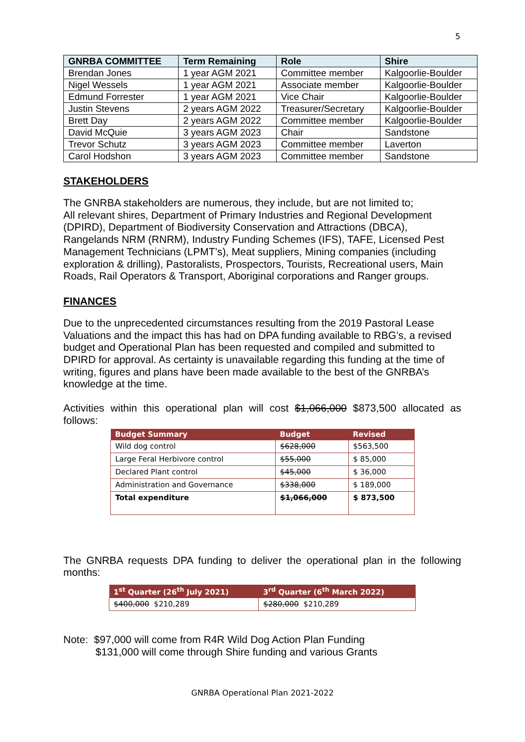5
| GNRBA COMMITTEE | Term Remaining | Role | Shire |
| --- | --- | --- | --- |
| Brendan Jones | 1 year AGM 2021 | Committee member | Kalgoorlie-Boulder |
| Nigel Wessels | 1 year AGM 2021 | Associate member | Kalgoorlie-Boulder |
| Edmund Forrester | 1 year AGM 2021 | Vice Chair | Kalgoorlie-Boulder |
| Justin Stevens | 2 years AGM 2022 | Treasurer/Secretary | Kalgoorlie-Boulder |
| Brett Day | 2 years AGM 2022 | Committee member | Kalgoorlie-Boulder |
| David McQuie | 3 years AGM 2023 | Chair | Sandstone |
| Trevor Schutz | 3 years AGM 2023 | Committee member | Laverton |
| Carol Hodshon | 3 years AGM 2023 | Committee member | Sandstone |
STAKEHOLDERS
The GNRBA stakeholders are numerous, they include, but are not limited to;
All relevant shires, Department of Primary Industries and Regional Development (DPIRD), Department of Biodiversity Conservation and Attractions (DBCA), Rangelands NRM (RNRM), Industry Funding Schemes (IFS), TAFE, Licensed Pest Management Technicians (LPMT’s), Meat suppliers, Mining companies (including exploration & drilling), Pastoralists, Prospectors, Tourists, Recreational users, Main Roads, Rail Operators & Transport, Aboriginal corporations and Ranger groups.
FINANCES
Due to the unprecedented circumstances resulting from the 2019 Pastoral Lease Valuations and the impact this has had on DPA funding available to RBG’s, a revised budget and Operational Plan has been requested and compiled and submitted to DPIRD for approval. As certainty is unavailable regarding this funding at the time of writing, figures and plans have been made available to the best of the GNRBA’s knowledge at the time.
Activities within this operational plan will cost $1,066,000 $873,500 allocated as follows:
| Budget Summary | Budget | Revised |
| --- | --- | --- |
| Wild dog control | $628,000 | $563,500 |
| Large Feral Herbivore control | $55,000 | $ 85,000 |
| Declared Plant control | $45,000 | $ 36,000 |
| Administration and Governance | $338,000 | $ 189,000 |
| Total expenditure | $1,066,000 | $ 873,500 |
The GNRBA requests DPA funding to deliver the operational plan in the following months:
| 1<sup>st</sup> Quarter (26<sup>th</sup> July 2021) | 3<sup>rd</sup> Quarter (6<sup>th</sup> March 2022) |
| --- | --- |
| $400,000 $210,289 | $280,000 $210,289 |
Note: $97,000 will come from R4R Wild Dog Action Plan Funding
$131,000 will come through Shire funding and various Grants
GNRBA Operational Plan 2021-2022